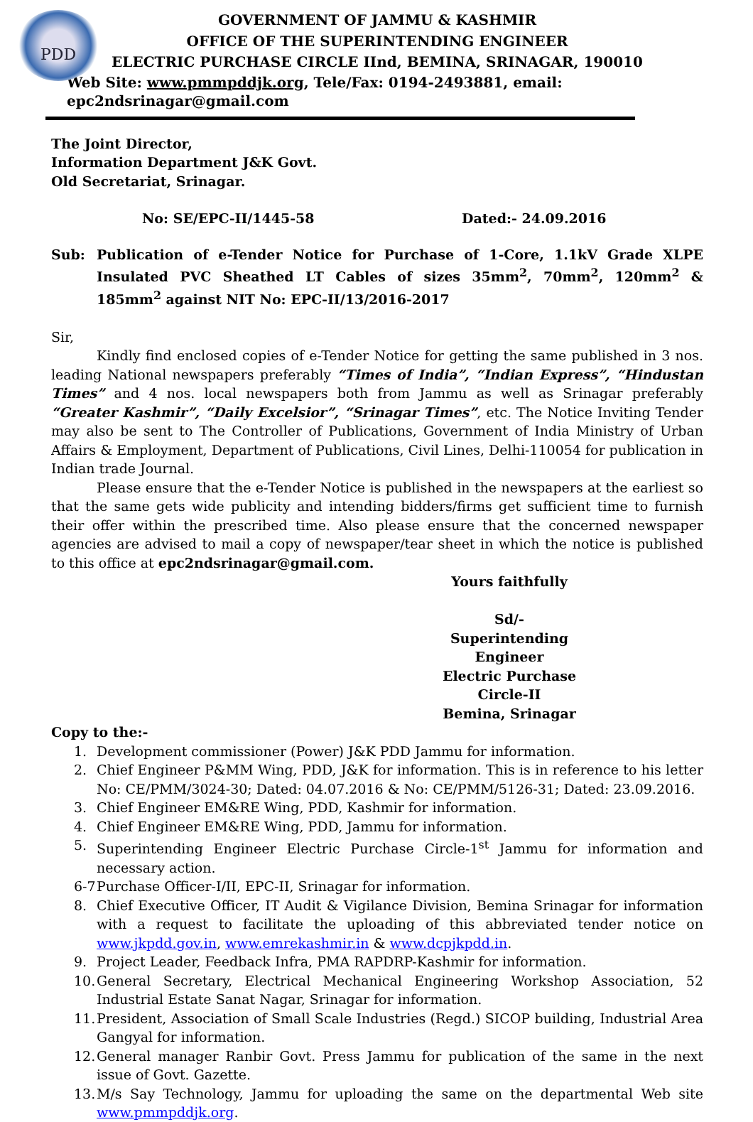PDD
GOVERNMENT OF JAMMU & KASHMIR
OFFICE OF THE SUPERINTENDING ENGINEER
ELECTRIC PURCHASE CIRCLE IInd, BEMINA, SRINAGAR, 190010
Web Site: www.pmmpddjk.org, Tele/Fax: 0194-2493881, email: epc2ndsrinagar@gmail.com
The Joint Director,
Information Department J&K Govt.
Old Secretariat, Srinagar.
No: SE/EPC-II/1445-58 Dated:- 24.09.2016
Sub: Publication of e-Tender Notice for Purchase of 1-Core, 1.1kV Grade XLPE Insulated PVC Sheathed LT Cables of sizes 35mm<sup>2</sup>, 70mm<sup>2</sup>, 120mm<sup>2</sup> & 185mm<sup>2</sup> against NIT No: EPC-II/13/2016-2017
Sir,
Kindly find enclosed copies of e-Tender Notice for getting the same published in 3 nos. leading National newspapers preferably “Times of India”, “Indian Express”, “Hindustan Times” and 4 nos. local newspapers both from Jammu as well as Srinagar preferably “Greater Kashmir”, “Daily Excelsior”, “Srinagar Times”, etc. The Notice Inviting Tender may also be sent to The Controller of Publications, Government of India Ministry of Urban Affairs & Employment, Department of Publications, Civil Lines, Delhi-110054 for publication in Indian trade Journal.
Please ensure that the e-Tender Notice is published in the newspapers at the earliest so that the same gets wide publicity and intending bidders/firms get sufficient time to furnish their offer within the prescribed time. Also please ensure that the concerned newspaper agencies are advised to mail a copy of newspaper/tear sheet in which the notice is published to this office at epc2ndsrinagar@gmail.com.
Yours faithfully
Sd/-
Superintending Engineer
Electric Purchase Circle-II
Bemina, Srinagar
Copy to the:-
1. Development commissioner (Power) J&K PDD Jammu for information.
2. Chief Engineer P&MM Wing, PDD, J&K for information. This is in reference to his letter No: CE/PMM/3024-30; Dated: 04.07.2016 & No: CE/PMM/5126-31; Dated: 23.09.2016.
3. Chief Engineer EM&RE Wing, PDD, Kashmir for information.
4. Chief Engineer EM&RE Wing, PDD, Jammu for information.
5. Superintending Engineer Electric Purchase Circle-1<sup>st</sup> Jammu for information and necessary action.
6-7 Purchase Officer-I/II, EPC-II, Srinagar for information.
8. Chief Executive Officer, IT Audit & Vigilance Division, Bemina Srinagar for information with a request to facilitate the uploading of this abbreviated tender notice on www.jkpdd.gov.in, www.emrekashmir.in & www.dcpjkpdd.in.
9. Project Leader, Feedback Infra, PMA RAPDRP-Kashmir for information.
10. General Secretary, Electrical Mechanical Engineering Workshop Association, 52 Industrial Estate Sanat Nagar, Srinagar for information.
11. President, Association of Small Scale Industries (Regd.) SICOP building, Industrial Area Gangyal for information.
12. General manager Ranbir Govt. Press Jammu for publication of the same in the next issue of Govt. Gazette.
13. M/s Say Technology, Jammu for uploading the same on the departmental Web site www.pmmpddjk.org.